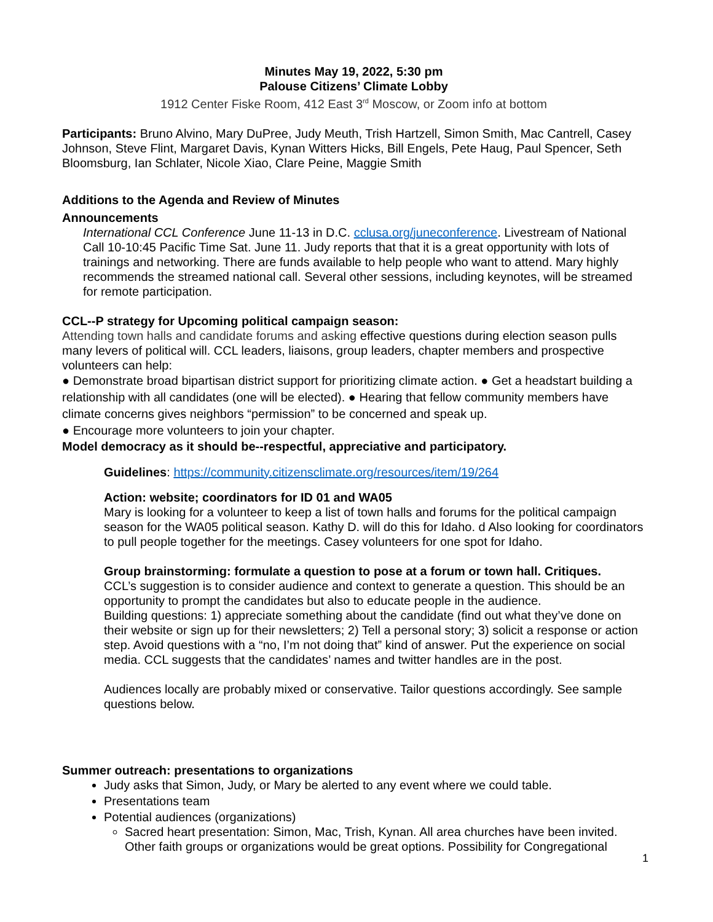Minutes May 19, 2022, 5:30 pm
Palouse Citizens’ Climate Lobby
1912 Center Fiske Room, 412 East 3<sup>rd</sup> Moscow, or Zoom info at bottom
Participants: Bruno Alvino, Mary DuPree, Judy Meuth, Trish Hartzell, Simon Smith, Mac Cantrell, Casey Johnson, Steve Flint, Margaret Davis, Kynan Witters Hicks, Bill Engels, Pete Haug, Paul Spencer, Seth Bloomsburg, Ian Schlater, Nicole Xiao, Clare Peine, Maggie Smith
Additions to the Agenda and Review of Minutes
Announcements
International CCL Conference June 11-13 in D.C. cclusa.org/juneconference. Livestream of National Call 10-10:45 Pacific Time Sat. June 11. Judy reports that that it is a great opportunity with lots of trainings and networking. There are funds available to help people who want to attend. Mary highly recommends the streamed national call. Several other sessions, including keynotes, will be streamed for remote participation.
CCL--P strategy for Upcoming political campaign season:
Attending town halls and candidate forums and asking effective questions during election season pulls many levers of political will. CCL leaders, liaisons, group leaders, chapter members and prospective volunteers can help:
● Demonstrate broad bipartisan district support for prioritizing climate action. ● Get a headstart building a relationship with all candidates (one will be elected). ● Hearing that fellow community members have climate concerns gives neighbors “permission” to be concerned and speak up.
● Encourage more volunteers to join your chapter.
Model democracy as it should be--respectful, appreciative and participatory.
Guidelines: https://community.citizensclimate.org/resources/item/19/264
Action: website; coordinators for ID 01 and WA05
Mary is looking for a volunteer to keep a list of town halls and forums for the political campaign season for the WA05 political season. Kathy D. will do this for Idaho. d Also looking for coordinators to pull people together for the meetings. Casey volunteers for one spot for Idaho.
Group brainstorming: formulate a question to pose at a forum or town hall. Critiques.
CCL’s suggestion is to consider audience and context to generate a question. This should be an opportunity to prompt the candidates but also to educate people in the audience.
Building questions: 1) appreciate something about the candidate (find out what they’ve done on their website or sign up for their newsletters; 2) Tell a personal story; 3) solicit a response or action step. Avoid questions with a “no, I’m not doing that” kind of answer. Put the experience on social media. CCL suggests that the candidates’ names and twitter handles are in the post.
Audiences locally are probably mixed or conservative. Tailor questions accordingly. See sample questions below.
Summer outreach: presentations to organizations
Judy asks that Simon, Judy, or Mary be alerted to any event where we could table.
Presentations team
Potential audiences (organizations)
Sacred heart presentation: Simon, Mac, Trish, Kynan. All area churches have been invited. Other faith groups or organizations would be great options. Possibility for Congregational
1